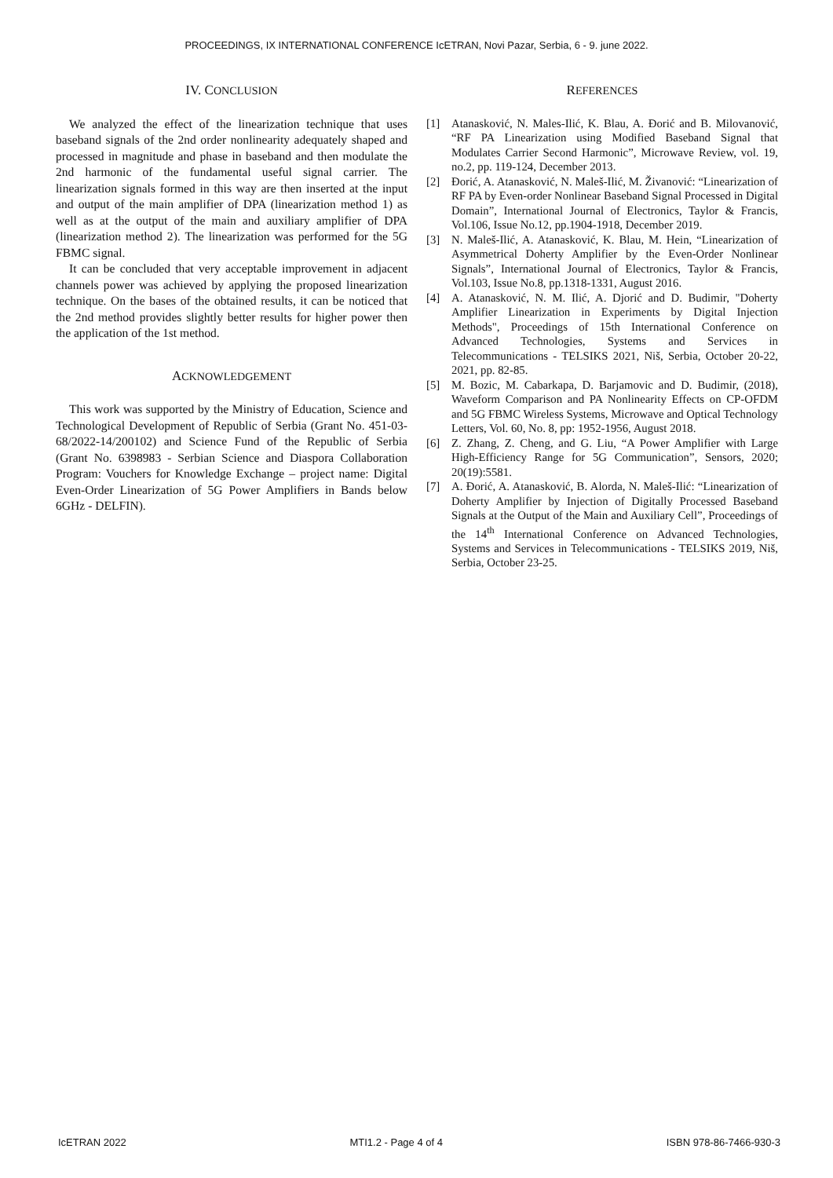PROCEEDINGS, IX INTERNATIONAL CONFERENCE IcETRAN, Novi Pazar, Serbia, 6 - 9. june 2022.
IV. CONCLUSION
We analyzed the effect of the linearization technique that uses baseband signals of the 2nd order nonlinearity adequately shaped and processed in magnitude and phase in baseband and then modulate the 2nd harmonic of the fundamental useful signal carrier. The linearization signals formed in this way are then inserted at the input and output of the main amplifier of DPA (linearization method 1) as well as at the output of the main and auxiliary amplifier of DPA (linearization method 2). The linearization was performed for the 5G FBMC signal.
It can be concluded that very acceptable improvement in adjacent channels power was achieved by applying the proposed linearization technique. On the bases of the obtained results, it can be noticed that the 2nd method provides slightly better results for higher power then the application of the 1st method.
ACKNOWLEDGEMENT
This work was supported by the Ministry of Education, Science and Technological Development of Republic of Serbia (Grant No. 451-03-68/2022-14/200102) and Science Fund of the Republic of Serbia (Grant No. 6398983 - Serbian Science and Diaspora Collaboration Program: Vouchers for Knowledge Exchange – project name: Digital Even-Order Linearization of 5G Power Amplifiers in Bands below 6GHz - DELFIN).
REFERENCES
[1] Atanasković, N. Males-Ilić, K. Blau, A. Đorić and B. Milovanović, “RF PA Linearization using Modified Baseband Signal that Modulates Carrier Second Harmonic”, Microwave Review, vol. 19, no.2, pp. 119-124, December 2013.
[2] Đorić, A. Atanasković, N. Maleš-Ilić, M. Živanović: “Linearization of RF PA by Even-order Nonlinear Baseband Signal Processed in Digital Domain”, International Journal of Electronics, Taylor & Francis, Vol.106, Issue No.12, pp.1904-1918, December 2019.
[3] N. Maleš-Ilić, A. Atanasković, K. Blau, M. Hein, “Linearization of Asymmetrical Doherty Amplifier by the Even-Order Nonlinear Signals”, International Journal of Electronics, Taylor & Francis, Vol.103, Issue No.8, pp.1318-1331, August 2016.
[4] A. Atanasković, N. M. Ilić, A. Djorić and D. Budimir, "Doherty Amplifier Linearization in Experiments by Digital Injection Methods", Proceedings of 15th International Conference on Advanced Technologies, Systems and Services in Telecommunications - TELSIKS 2021, Niš, Serbia, October 20-22, 2021, pp. 82-85.
[5] M. Bozic, M. Cabarkapa, D. Barjamovic and D. Budimir, (2018), Waveform Comparison and PA Nonlinearity Effects on CP-OFDM and 5G FBMC Wireless Systems, Microwave and Optical Technology Letters, Vol. 60, No. 8, pp: 1952-1956, August 2018.
[6] Z. Zhang, Z. Cheng, and G. Liu, “A Power Amplifier with Large High-Efficiency Range for 5G Communication”, Sensors, 2020; 20(19):5581.
[7] A. Đorić, A. Atanasković, B. Alorda, N. Maleš-Ilić: “Linearization of Doherty Amplifier by Injection of Digitally Processed Baseband Signals at the Output of the Main and Auxiliary Cell”, Proceedings of the 14<sup>th</sup> International Conference on Advanced Technologies, Systems and Services in Telecommunications - TELSIKS 2019, Niš, Serbia, October 23-25.
IcETRAN 2022 MTI1.2 - Page 4 of 4 ISBN 978-86-7466-930-3